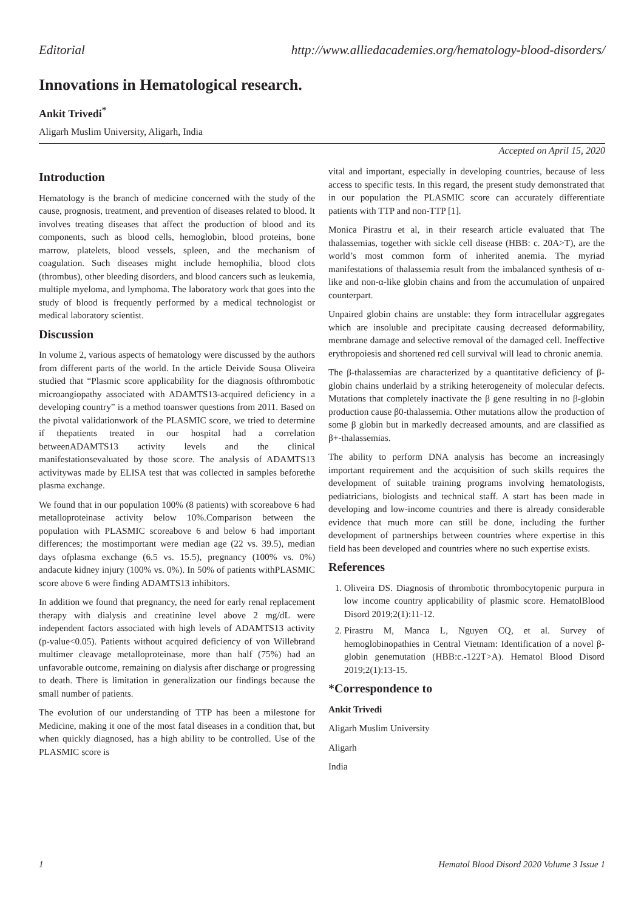Editorial http://www.alliedacademies.org/hematology-blood-disorders/
Innovations in Hematological research.
Ankit Trivedi<sup>*</sup>
Aligarh Muslim University, Aligarh, India
Accepted on April 15, 2020
Introduction
Hematology is the branch of medicine concerned with the study of the cause, prognosis, treatment, and prevention of diseases related to blood. It involves treating diseases that affect the production of blood and its components, such as blood cells, hemoglobin, blood proteins, bone marrow, platelets, blood vessels, spleen, and the mechanism of coagulation. Such diseases might include hemophilia, blood clots (thrombus), other bleeding disorders, and blood cancers such as leukemia, multiple myeloma, and lymphoma. The laboratory work that goes into the study of blood is frequently performed by a medical technologist or medical laboratory scientist.
Discussion
In volume 2, various aspects of hematology were discussed by the authors from different parts of the world. In the article Deivide Sousa Oliveira studied that “Plasmic score applicability for the diagnosis ofthrombotic microangiopathy associated with ADAMTS13-acquired deficiency in a developing country” is a method toanswer questions from 2011. Based on the pivotal validationwork of the PLASMIC score, we tried to determine if thepatients treated in our hospital had a correlation betweenADAMTS13 activity levels and the clinical manifestationsevaluated by those score. The analysis of ADAMTS13 activitywas made by ELISA test that was collected in samples beforethe plasma exchange.
We found that in our population 100% (8 patients) with scoreabove 6 had metalloproteinase activity below 10%.Comparison between the population with PLASMIC scoreabove 6 and below 6 had important differences; the mostimportant were median age (22 vs. 39.5), median days ofplasma exchange (6.5 vs. 15.5), pregnancy (100% vs. 0%) andacute kidney injury (100% vs. 0%). In 50% of patients withPLASMIC score above 6 were finding ADAMTS13 inhibitors.
In addition we found that pregnancy, the need for early renal replacement therapy with dialysis and creatinine level above 2 mg/dL were independent factors associated with high levels of ADAMTS13 activity (p-value<0.05). Patients without acquired deficiency of von Willebrand multimer cleavage metalloproteinase, more than half (75%) had an unfavorable outcome, remaining on dialysis after discharge or progressing to death. There is limitation in generalization our findings because the small number of patients.
The evolution of our understanding of TTP has been a milestone for Medicine, making it one of the most fatal diseases in a condition that, but when quickly diagnosed, has a high ability to be controlled. Use of the PLASMIC score is
vital and important, especially in developing countries, because of less access to specific tests. In this regard, the present study demonstrated that in our population the PLASMIC score can accurately differentiate patients with TTP and non-TTP [1].
Monica Pirastru et al, in their research article evaluated that The thalassemias, together with sickle cell disease (HBB: c. 20A>T), are the world’s most common form of inherited anemia. The myriad manifestations of thalassemia result from the imbalanced synthesis of α-like and non-α-like globin chains and from the accumulation of unpaired counterpart.
Unpaired globin chains are unstable: they form intracellular aggregates which are insoluble and precipitate causing decreased deformability, membrane damage and selective removal of the damaged cell. Ineffective erythropoiesis and shortened red cell survival will lead to chronic anemia.
The β-thalassemias are characterized by a quantitative deficiency of β-globin chains underlaid by a striking heterogeneity of molecular defects. Mutations that completely inactivate the β gene resulting in no β-globin production cause β0-thalassemia. Other mutations allow the production of some β globin but in markedly decreased amounts, and are classified as β+-thalassemias.
The ability to perform DNA analysis has become an increasingly important requirement and the acquisition of such skills requires the development of suitable training programs involving hematologists, pediatricians, biologists and technical staff. A start has been made in developing and low-income countries and there is already considerable evidence that much more can still be done, including the further development of partnerships between countries where expertise in this field has been developed and countries where no such expertise exists.
References
1. Oliveira DS. Diagnosis of thrombotic thrombocytopenic purpura in low income country applicability of plasmic score. HematolBlood Disord 2019;2(1):11-12.
2. Pirastru M, Manca L, Nguyen CQ, et al. Survey of hemoglobinopathies in Central Vietnam: Identification of a novel β-globin genemutation (HBB:c.-122T>A). Hematol Blood Disord 2019;2(1):13-15.
*Correspondence to
Ankit Trivedi
Aligarh Muslim University
Aligarh
India
1 Hematol Blood Disord 2020 Volume 3 Issue 1